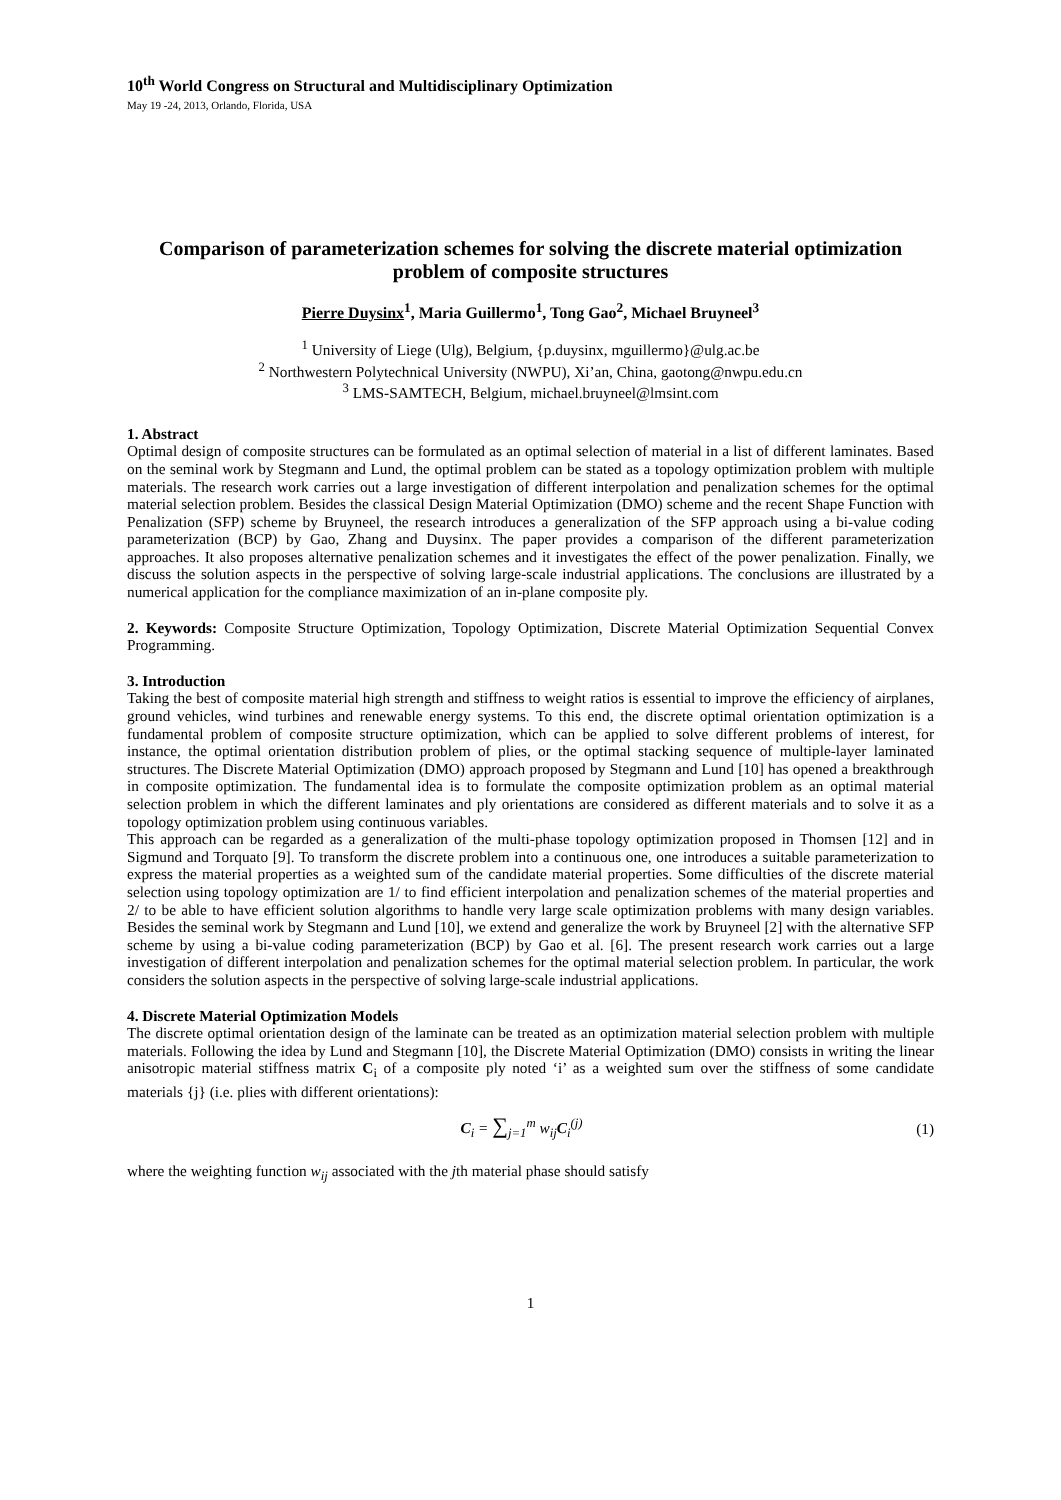10<sup>th</sup> World Congress on Structural and Multidisciplinary Optimization
May 19 -24, 2013, Orlando, Florida, USA
Comparison of parameterization schemes for solving the discrete material optimization problem of composite structures
Pierre Duysinx<sup>1</sup>, Maria Guillermo<sup>1</sup>, Tong Gao<sup>2</sup>, Michael Bruyneel<sup>3</sup>
<sup>1</sup> University of Liege (Ulg), Belgium, {p.duysinx, mguillermo}@ulg.ac.be
<sup>2</sup> Northwestern Polytechnical University (NWPU), Xi’an, China, gaotong@nwpu.edu.cn
<sup>3</sup> LMS-SAMTECH, Belgium, michael.bruyneel@lmsint.com
1. Abstract
Optimal design of composite structures can be formulated as an optimal selection of material in a list of different laminates. Based on the seminal work by Stegmann and Lund, the optimal problem can be stated as a topology optimization problem with multiple materials. The research work carries out a large investigation of different interpolation and penalization schemes for the optimal material selection problem. Besides the classical Design Material Optimization (DMO) scheme and the recent Shape Function with Penalization (SFP) scheme by Bruyneel, the research introduces a generalization of the SFP approach using a bi-value coding parameterization (BCP) by Gao, Zhang and Duysinx. The paper provides a comparison of the different parameterization approaches. It also proposes alternative penalization schemes and it investigates the effect of the power penalization. Finally, we discuss the solution aspects in the perspective of solving large-scale industrial applications. The conclusions are illustrated by a numerical application for the compliance maximization of an in-plane composite ply.
2. Keywords: Composite Structure Optimization, Topology Optimization, Discrete Material Optimization Sequential Convex Programming.
3. Introduction
Taking the best of composite material high strength and stiffness to weight ratios is essential to improve the efficiency of airplanes, ground vehicles, wind turbines and renewable energy systems. To this end, the discrete optimal orientation optimization is a fundamental problem of composite structure optimization, which can be applied to solve different problems of interest, for instance, the optimal orientation distribution problem of plies, or the optimal stacking sequence of multiple-layer laminated structures. The Discrete Material Optimization (DMO) approach proposed by Stegmann and Lund [10] has opened a breakthrough in composite optimization. The fundamental idea is to formulate the composite optimization problem as an optimal material selection problem in which the different laminates and ply orientations are considered as different materials and to solve it as a topology optimization problem using continuous variables.
This approach can be regarded as a generalization of the multi-phase topology optimization proposed in Thomsen [12] and in Sigmund and Torquato [9]. To transform the discrete problem into a continuous one, one introduces a suitable parameterization to express the material properties as a weighted sum of the candidate material properties. Some difficulties of the discrete material selection using topology optimization are 1/ to find efficient interpolation and penalization schemes of the material properties and 2/ to be able to have efficient solution algorithms to handle very large scale optimization problems with many design variables. Besides the seminal work by Stegmann and Lund [10], we extend and generalize the work by Bruyneel [2] with the alternative SFP scheme by using a bi-value coding parameterization (BCP) by Gao et al. [6]. The present research work carries out a large investigation of different interpolation and penalization schemes for the optimal material selection problem. In particular, the work considers the solution aspects in the perspective of solving large-scale industrial applications.
4. Discrete Material Optimization Models
The discrete optimal orientation design of the laminate can be treated as an optimization material selection problem with multiple materials. Following the idea by Lund and Stegmann [10], the Discrete Material Optimization (DMO) consists in writing the linear anisotropic material stiffness matrix C<sub>i</sub> of a composite ply noted ‘i’ as a weighted sum over the stiffness of some candidate materials {j} (i.e. plies with different orientations):
C<sub>i</sub> = ∑<sub>j=1</sub><sup>m</sup> w<sub>ij</sub>C<sub>i</sub><sup>(j)</sup> (1)
where the weighting function w<sub>ij</sub> associated with the jth material phase should satisfy
1